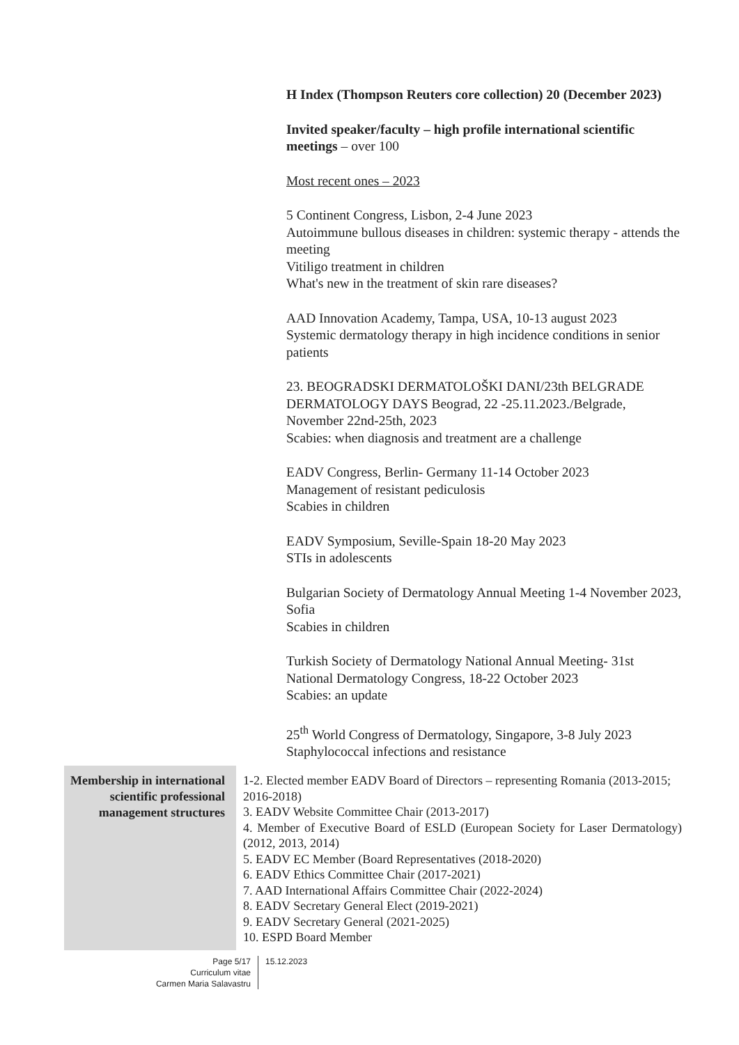H Index (Thompson Reuters core collection) 20 (December 2023)
Invited speaker/faculty – high profile international scientific meetings – over 100
Most recent ones – 2023
5 Continent Congress, Lisbon, 2-4 June 2023
Autoimmune bullous diseases in children: systemic therapy - attends the meeting
Vitiligo treatment in children
What's new in the treatment of skin rare diseases?
AAD Innovation Academy, Tampa, USA, 10-13 august 2023
Systemic dermatology therapy in high incidence conditions in senior patients
23. BEOGRADSKI DERMATOLOŠKI DANI/23th BELGRADE DERMATOLOGY DAYS Beograd, 22 -25.11.2023./Belgrade, November 22nd-25th, 2023
Scabies: when diagnosis and treatment are a challenge
EADV Congress, Berlin- Germany 11-14 October 2023
Management of resistant pediculosis
Scabies in children
EADV Symposium, Seville-Spain 18-20 May 2023
STIs in adolescents
Bulgarian Society of Dermatology Annual Meeting 1-4 November 2023, Sofia
Scabies in children
Turkish Society of Dermatology National Annual Meeting- 31st National Dermatology Congress, 18-22 October 2023
Scabies: an update
25<sup>th</sup> World Congress of Dermatology, Singapore, 3-8 July 2023
Staphylococcal infections and resistance
Membership in international scientific professional management structures
1-2. Elected member EADV Board of Directors – representing Romania (2013-2015; 2016-2018)
3. EADV Website Committee Chair (2013-2017)
4. Member of Executive Board of ESLD (European Society for Laser Dermatology) (2012, 2013, 2014)
5. EADV EC Member (Board Representatives (2018-2020)
6. EADV Ethics Committee Chair (2017-2021)
7. AAD International Affairs Committee Chair (2022-2024)
8. EADV Secretary General Elect (2019-2021)
9. EADV Secretary General (2021-2025)
10. ESPD Board Member
Page 5/17
Curriculum vitae
Carmen Maria Salavastru
15.12.2023